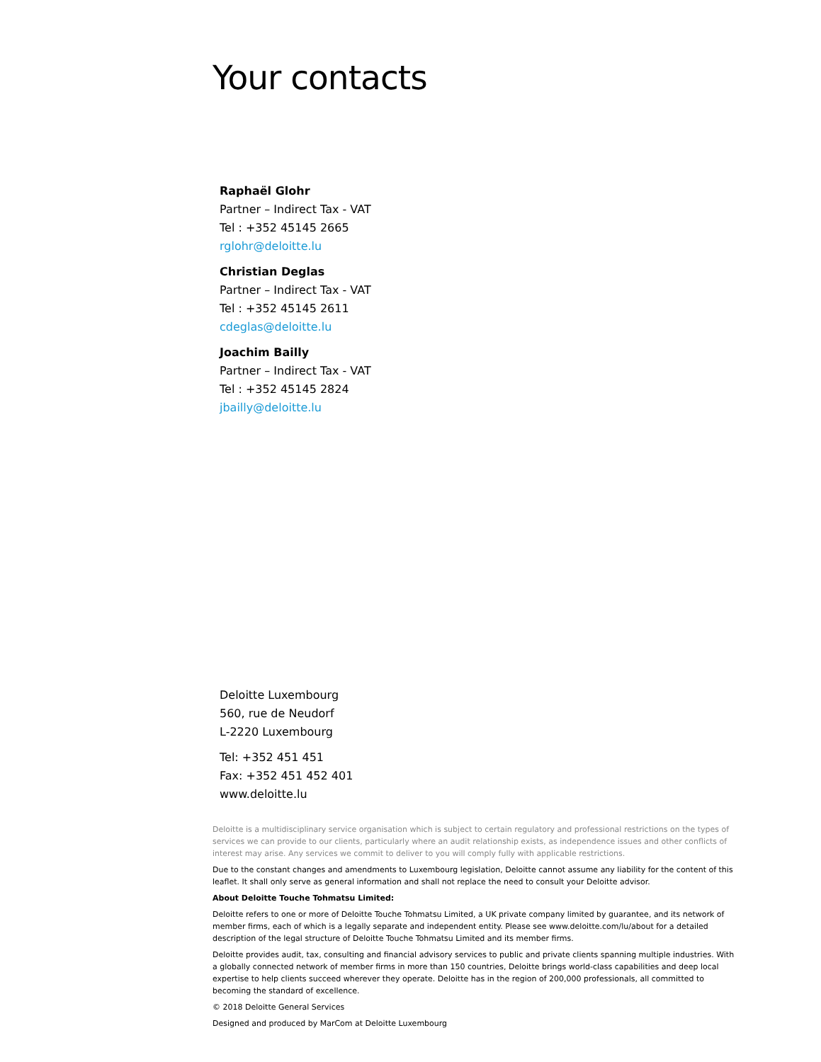Your contacts
Raphaël Glohr
Partner – Indirect Tax - VAT
Tel : +352 45145 2665
rglohr@deloitte.lu
Christian Deglas
Partner – Indirect Tax - VAT
Tel : +352 45145 2611
cdeglas@deloitte.lu
Joachim Bailly
Partner – Indirect Tax - VAT
Tel : +352 45145 2824
jbailly@deloitte.lu
Deloitte Luxembourg
560, rue de Neudorf
L-2220 Luxembourg
Tel: +352 451 451
Fax: +352 451 452 401
www.deloitte.lu
Deloitte is a multidisciplinary service organisation which is subject to certain regulatory and professional restrictions on the types of services we can provide to our clients, particularly where an audit relationship exists, as independence issues and other conflicts of interest may arise. Any services we commit to deliver to you will comply fully with applicable restrictions.
Due to the constant changes and amendments to Luxembourg legislation, Deloitte cannot assume any liability for the content of this leaflet. It shall only serve as general information and shall not replace the need to consult your Deloitte advisor.
About Deloitte Touche Tohmatsu Limited:
Deloitte refers to one or more of Deloitte Touche Tohmatsu Limited, a UK private company limited by guarantee, and its network of member firms, each of which is a legally separate and independent entity. Please see www.deloitte.com/lu/about for a detailed description of the legal structure of Deloitte Touche Tohmatsu Limited and its member firms.
Deloitte provides audit, tax, consulting and financial advisory services to public and private clients spanning multiple industries. With a globally connected network of member firms in more than 150 countries, Deloitte brings world-class capabilities and deep local expertise to help clients succeed wherever they operate. Deloitte has in the region of 200,000 professionals, all committed to becoming the standard of excellence.
© 2018 Deloitte General Services
Designed and produced by MarCom at Deloitte Luxembourg